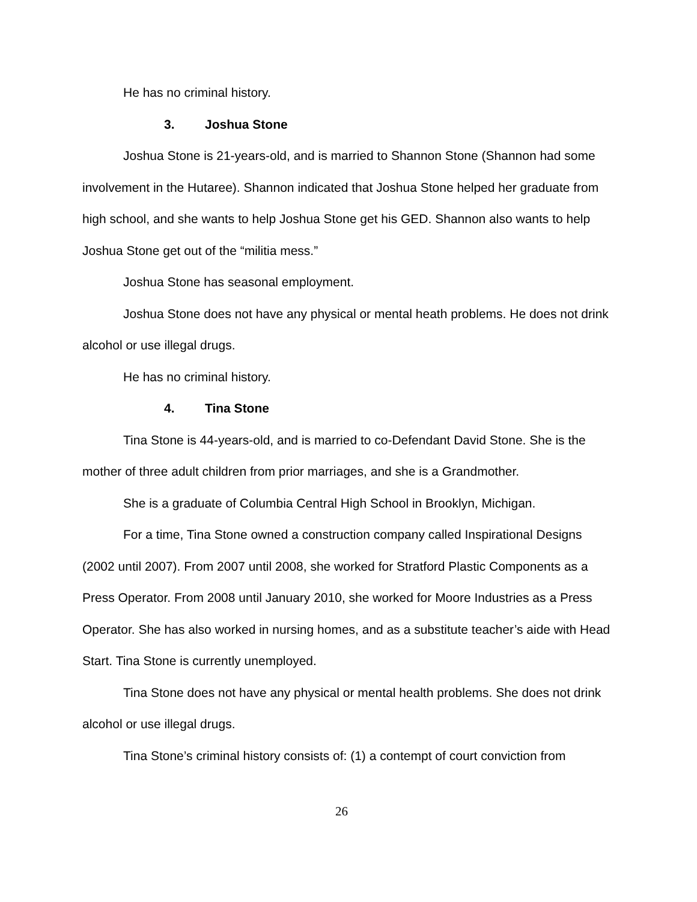He has no criminal history.
3. Joshua Stone
Joshua Stone is 21-years-old, and is married to Shannon Stone (Shannon had some involvement in the Hutaree). Shannon indicated that Joshua Stone helped her graduate from high school, and she wants to help Joshua Stone get his GED. Shannon also wants to help Joshua Stone get out of the “militia mess.”
Joshua Stone has seasonal employment.
Joshua Stone does not have any physical or mental heath problems. He does not drink alcohol or use illegal drugs.
He has no criminal history.
4. Tina Stone
Tina Stone is 44-years-old, and is married to co-Defendant David Stone. She is the mother of three adult children from prior marriages, and she is a Grandmother.
She is a graduate of Columbia Central High School in Brooklyn, Michigan.
For a time, Tina Stone owned a construction company called Inspirational Designs (2002 until 2007). From 2007 until 2008, she worked for Stratford Plastic Components as a Press Operator. From 2008 until January 2010, she worked for Moore Industries as a Press Operator. She has also worked in nursing homes, and as a substitute teacher’s aide with Head Start. Tina Stone is currently unemployed.
Tina Stone does not have any physical or mental health problems. She does not drink alcohol or use illegal drugs.
Tina Stone’s criminal history consists of: (1) a contempt of court conviction from
26